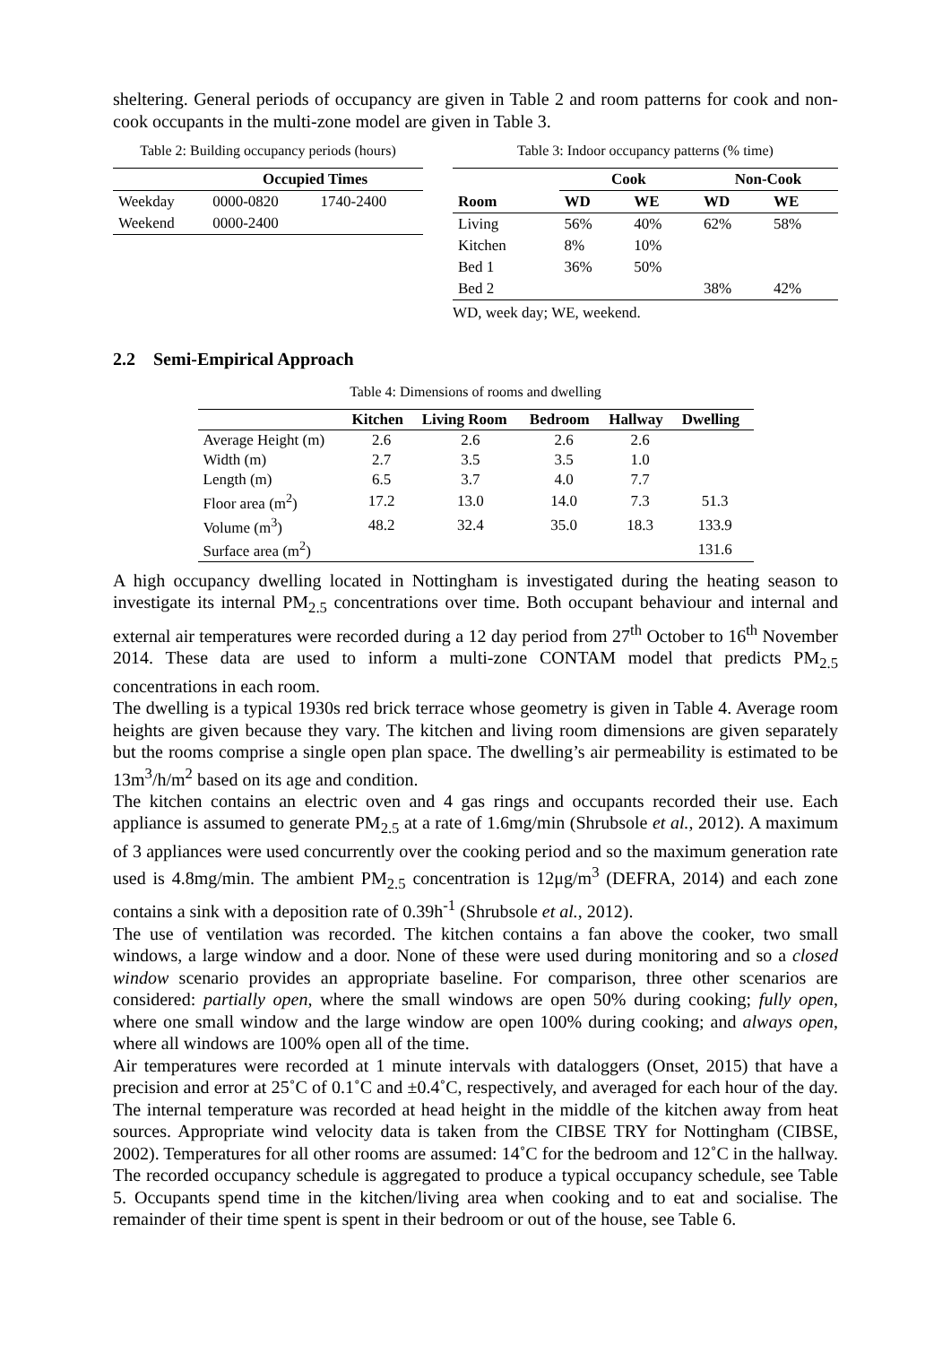sheltering. General periods of occupancy are given in Table 2 and room patterns for cook and non-cook occupants in the multi-zone model are given in Table 3.
Table 2: Building occupancy periods (hours)
| | Occupied Times | |
| --- | --- | --- |
| Weekday | 0000-0820 | 1740-2400 |
| Weekend | 0000-2400 | |
Table 3: Indoor occupancy patterns (% time)
| | Cook | | Non-Cook | |
| --- | --- | --- | --- | --- |
| Room | WD | WE | WD | WE |
| Living | 56% | 40% | 62% | 58% |
| Kitchen | 8% | 10% | | |
| Bed 1 | 36% | 50% | | |
| Bed 2 | | | 38% | 42% |
WD, week day; WE, weekend.
2.2 Semi-Empirical Approach
Table 4: Dimensions of rooms and dwelling
| | Kitchen | Living Room | Bedroom | Hallway | Dwelling |
| --- | --- | --- | --- | --- | --- |
| Average Height (m) | 2.6 | 2.6 | 2.6 | 2.6 | |
| Width (m) | 2.7 | 3.5 | 3.5 | 1.0 | |
| Length (m) | 6.5 | 3.7 | 4.0 | 7.7 | |
| Floor area (m<sup>2</sup>) | 17.2 | 13.0 | 14.0 | 7.3 | 51.3 |
| Volume (m<sup>3</sup>) | 48.2 | 32.4 | 35.0 | 18.3 | 133.9 |
| Surface area (m<sup>2</sup>) | | | | | 131.6 |
A high occupancy dwelling located in Nottingham is investigated during the heating season to investigate its internal PM<sub>2.5</sub> concentrations over time. Both occupant behaviour and internal and external air temperatures were recorded during a 12 day period from 27<sup>th</sup> October to 16<sup>th</sup> November 2014. These data are used to inform a multi-zone CONTAM model that predicts PM<sub>2.5</sub> concentrations in each room.
The dwelling is a typical 1930s red brick terrace whose geometry is given in Table 4. Average room heights are given because they vary. The kitchen and living room dimensions are given separately but the rooms comprise a single open plan space. The dwelling’s air permeability is estimated to be 13m<sup>3</sup>/h/m<sup>2</sup> based on its age and condition.
The kitchen contains an electric oven and 4 gas rings and occupants recorded their use. Each appliance is assumed to generate PM<sub>2.5</sub> at a rate of 1.6mg/min (Shrubsole et al., 2012). A maximum of 3 appliances were used concurrently over the cooking period and so the maximum generation rate used is 4.8mg/min. The ambient PM<sub>2.5</sub> concentration is 12μg/m<sup>3</sup> (DEFRA, 2014) and each zone contains a sink with a deposition rate of 0.39h<sup>-1</sup> (Shrubsole et al., 2012).
The use of ventilation was recorded. The kitchen contains a fan above the cooker, two small windows, a large window and a door. None of these were used during monitoring and so a closed window scenario provides an appropriate baseline. For comparison, three other scenarios are considered: partially open, where the small windows are open 50% during cooking; fully open, where one small window and the large window are open 100% during cooking; and always open, where all windows are 100% open all of the time.
Air temperatures were recorded at 1 minute intervals with dataloggers (Onset, 2015) that have a precision and error at 25˚C of 0.1˚C and ±0.4˚C, respectively, and averaged for each hour of the day. The internal temperature was recorded at head height in the middle of the kitchen away from heat sources. Appropriate wind velocity data is taken from the CIBSE TRY for Nottingham (CIBSE, 2002). Temperatures for all other rooms are assumed: 14˚C for the bedroom and 12˚C in the hallway. The recorded occupancy schedule is aggregated to produce a typical occupancy schedule, see Table 5. Occupants spend time in the kitchen/living area when cooking and to eat and socialise. The remainder of their time spent is spent in their bedroom or out of the house, see Table 6.